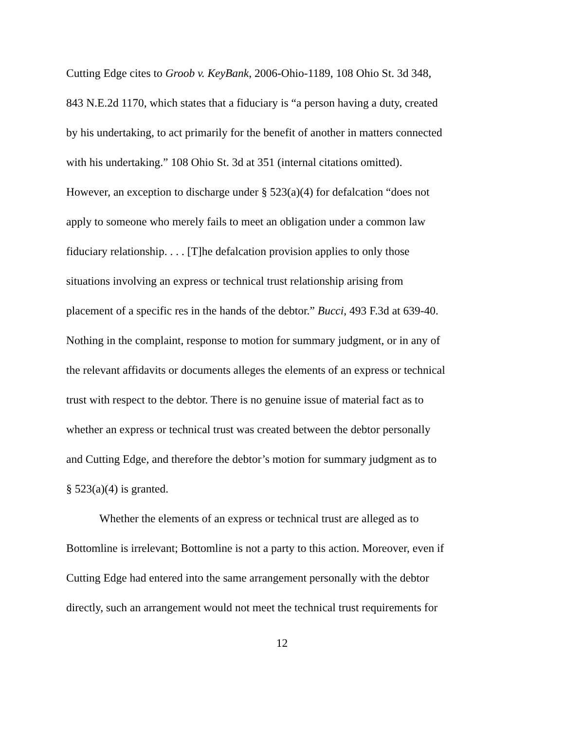Cutting Edge cites to Groob v. KeyBank, 2006-Ohio-1189, 108 Ohio St. 3d 348,
843 N.E.2d 1170, which states that a fiduciary is “a person having a duty, created
by his undertaking, to act primarily for the benefit of another in matters connected
with his undertaking.” 108 Ohio St. 3d at 351 (internal citations omitted).
However, an exception to discharge under § 523(a)(4) for defalcation “does not
apply to someone who merely fails to meet an obligation under a common law
fiduciary relationship. . . . [T]he defalcation provision applies to only those
situations involving an express or technical trust relationship arising from
placement of a specific res in the hands of the debtor.” Bucci, 493 F.3d at 639-40.
Nothing in the complaint, response to motion for summary judgment, or in any of
the relevant affidavits or documents alleges the elements of an express or technical
trust with respect to the debtor. There is no genuine issue of material fact as to
whether an express or technical trust was created between the debtor personally
and Cutting Edge, and therefore the debtor’s motion for summary judgment as to
§ 523(a)(4) is granted.
Whether the elements of an express or technical trust are alleged as to
Bottomline is irrelevant; Bottomline is not a party to this action. Moreover, even if
Cutting Edge had entered into the same arrangement personally with the debtor
directly, such an arrangement would not meet the technical trust requirements for
12